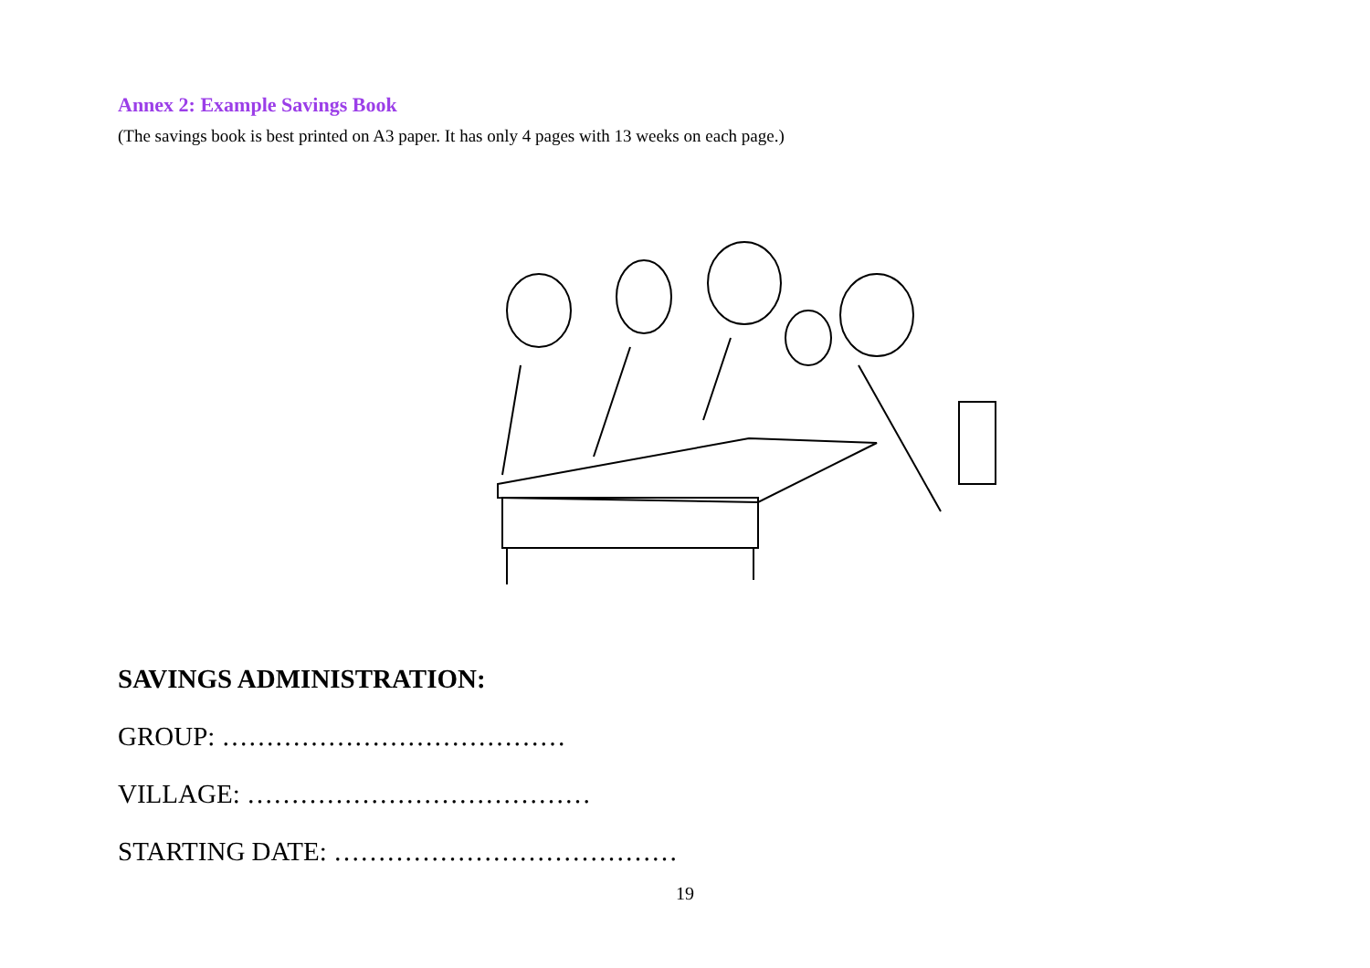Annex 2: Example Savings Book
(The savings book is best printed on A3 paper. It has only 4 pages with 13 weeks on each page.)
SAVINGS ADMINISTRATION:
GROUP: …………………………………
VILLAGE: …………………………………
STARTING DATE: …………………………………
19